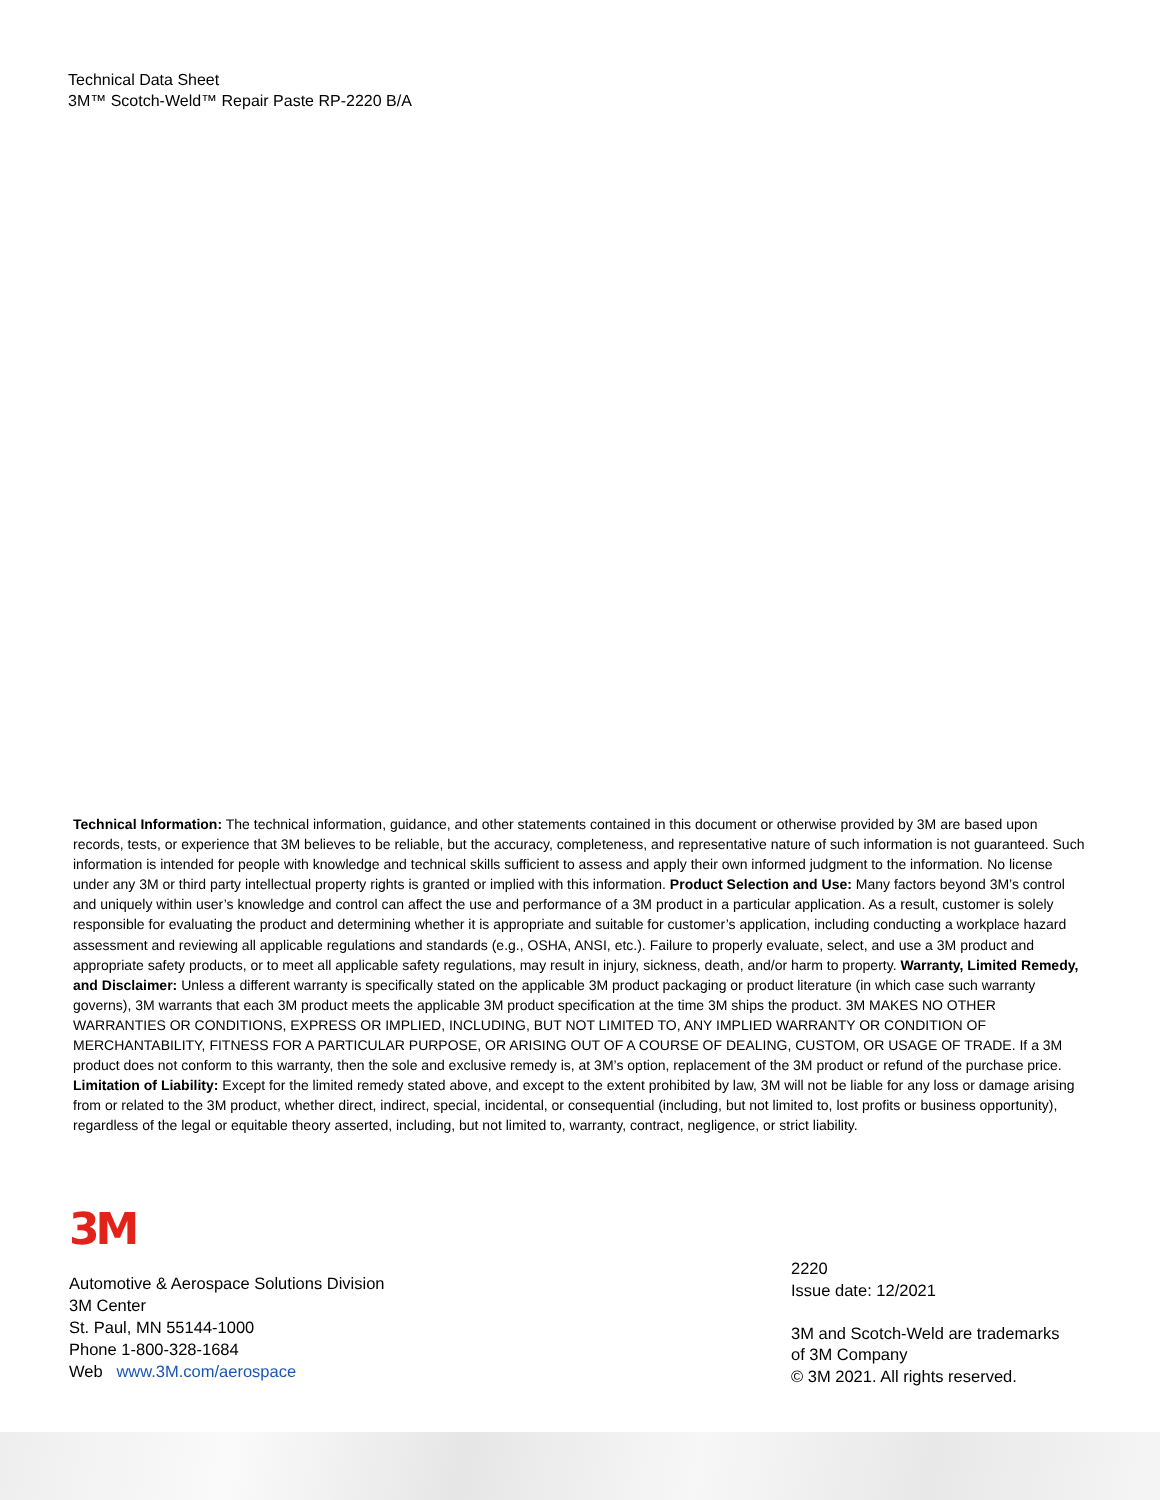Technical Data Sheet
3M™ Scotch-Weld™ Repair Paste RP-2220 B/A
Technical Information: The technical information, guidance, and other statements contained in this document or otherwise provided by 3M are based upon records, tests, or experience that 3M believes to be reliable, but the accuracy, completeness, and representative nature of such information is not guaranteed. Such information is intended for people with knowledge and technical skills sufficient to assess and apply their own informed judgment to the information. No license under any 3M or third party intellectual property rights is granted or implied with this information. Product Selection and Use: Many factors beyond 3M’s control and uniquely within user’s knowledge and control can affect the use and performance of a 3M product in a particular application. As a result, customer is solely responsible for evaluating the product and determining whether it is appropriate and suitable for customer’s application, including conducting a workplace hazard assessment and reviewing all applicable regulations and standards (e.g., OSHA, ANSI, etc.). Failure to properly evaluate, select, and use a 3M product and appropriate safety products, or to meet all applicable safety regulations, may result in injury, sickness, death, and/or harm to property. Warranty, Limited Remedy, and Disclaimer: Unless a different warranty is specifically stated on the applicable 3M product packaging or product literature (in which case such warranty governs), 3M warrants that each 3M product meets the applicable 3M product specification at the time 3M ships the product. 3M MAKES NO OTHER WARRANTIES OR CONDITIONS, EXPRESS OR IMPLIED, INCLUDING, BUT NOT LIMITED TO, ANY IMPLIED WARRANTY OR CONDITION OF MERCHANTABILITY, FITNESS FOR A PARTICULAR PURPOSE, OR ARISING OUT OF A COURSE OF DEALING, CUSTOM, OR USAGE OF TRADE. If a 3M product does not conform to this warranty, then the sole and exclusive remedy is, at 3M’s option, replacement of the 3M product or refund of the purchase price. Limitation of Liability: Except for the limited remedy stated above, and except to the extent prohibited by law, 3M will not be liable for any loss or damage arising from or related to the 3M product, whether direct, indirect, special, incidental, or consequential (including, but not limited to, lost profits or business opportunity), regardless of the legal or equitable theory asserted, including, but not limited to, warranty, contract, negligence, or strict liability.
3M
Automotive & Aerospace Solutions Division
3M Center
St. Paul, MN 55144-1000
Phone 1-800-328-1684
Web www.3M.com/aerospace
2220
Issue date: 12/2021
3M and Scotch-Weld are trademarks
of 3M Company
© 3M 2021. All rights reserved.